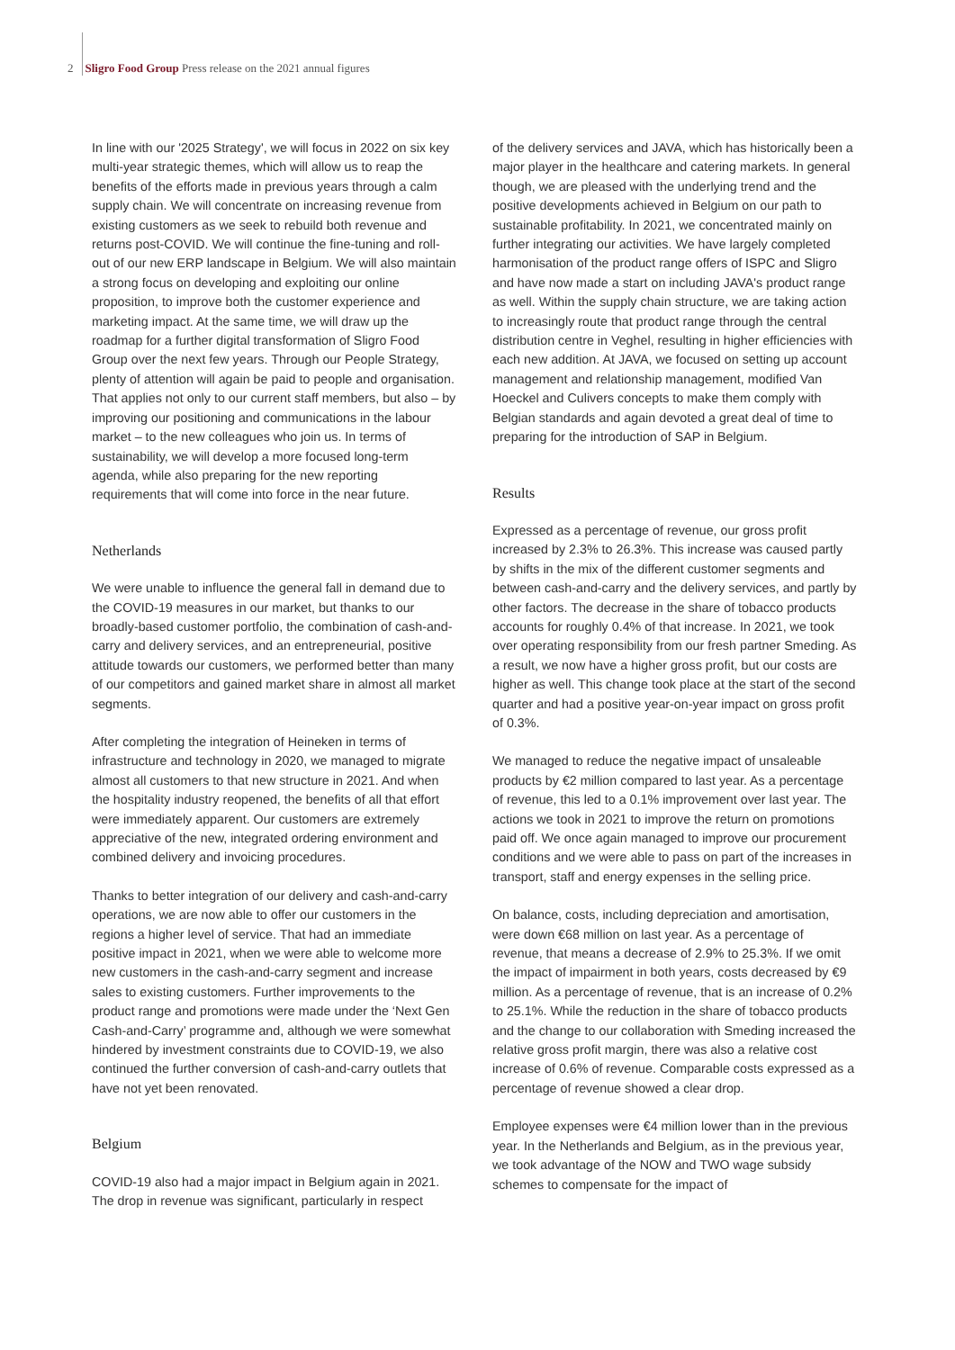2 Sligro Food Group Press release on the 2021 annual figures
In line with our '2025 Strategy', we will focus in 2022 on six key multi-year strategic themes, which will allow us to reap the benefits of the efforts made in previous years through a calm supply chain. We will concentrate on increasing revenue from existing customers as we seek to rebuild both revenue and returns post-COVID. We will continue the fine-tuning and roll-out of our new ERP landscape in Belgium. We will also maintain a strong focus on developing and exploiting our online proposition, to improve both the customer experience and marketing impact. At the same time, we will draw up the roadmap for a further digital transformation of Sligro Food Group over the next few years. Through our People Strategy, plenty of attention will again be paid to people and organisation. That applies not only to our current staff members, but also – by improving our positioning and communications in the labour market – to the new colleagues who join us. In terms of sustainability, we will develop a more focused long-term agenda, while also preparing for the new reporting requirements that will come into force in the near future.
Netherlands
We were unable to influence the general fall in demand due to the COVID-19 measures in our market, but thanks to our broadly-based customer portfolio, the combination of cash-and-carry and delivery services, and an entrepre­neurial, positive attitude towards our customers, we performed better than many of our competitors and gained market share in almost all market segments.
After completing the integration of Heineken in terms of infrastructure and technology in 2020, we managed to migrate almost all customers to that new structure in 2021. And when the hospitality industry reopened, the benefits of all that effort were immediately apparent. Our customers are extremely appreciative of the new, integrated ordering environment and combined delivery and invoicing procedures.
Thanks to better integration of our delivery and cash-and-carry operations, we are now able to offer our customers in the regions a higher level of service. That had an immediate positive impact in 2021, when we were able to welcome more new customers in the cash-and-carry segment and increase sales to existing customers. Further improvements to the product range and promotions were made under the ‘Next Gen Cash-and-Carry’ programme and, although we were somewhat hindered by investment constraints due to COVID-19, we also continued the further conversion of cash-and-carry outlets that have not yet been renovated.
Belgium
COVID-19 also had a major impact in Belgium again in 2021. The drop in revenue was significant, particularly in respect
of the delivery services and JAVA, which has historically been a major player in the healthcare and catering markets. In general though, we are pleased with the underlying trend and the positive developments achieved in Belgium on our path to sustainable profitability. In 2021, we concentrated mainly on further integrating our activities. We have largely completed harmonisation of the product range offers of ISPC and Sligro and have now made a start on including JAVA's product range as well. Within the supply chain structure, we are taking action to increasingly route that product range through the central distribution centre in Veghel, resulting in higher efficiencies with each new addition. At JAVA, we focused on setting up account management and relationship management, modified Van Hoeckel and Culivers concepts to make them comply with Belgian standards and again devoted a great deal of time to preparing for the introduction of SAP in Belgium.
Results
Expressed as a percentage of revenue, our gross profit increased by 2.3% to 26.3%. This increase was caused partly by shifts in the mix of the different customer segments and between cash-and-carry and the delivery services, and partly by other factors. The decrease in the share of tobacco products accounts for roughly 0.4% of that increase. In 2021, we took over operating responsibility from our fresh partner Smeding. As a result, we now have a higher gross profit, but our costs are higher as well. This change took place at the start of the second quarter and had a positive year-on-year impact on gross profit of 0.3%.
We managed to reduce the negative impact of unsaleable products by €2 million compared to last year. As a percentage of revenue, this led to a 0.1% improvement over last year. The actions we took in 2021 to improve the return on promotions paid off. We once again managed to improve our procurement conditions and we were able to pass on part of the increases in transport, staff and energy expenses in the selling price.
On balance, costs, including depreciation and amortisation, were down €68 million on last year. As a percentage of revenue, that means a decrease of 2.9% to 25.3%. If we omit the impact of impairment in both years, costs decreased by €9 million. As a percentage of revenue, that is an increase of 0.2% to 25.1%. While the reduction in the share of tobacco products and the change to our collaboration with Smeding increased the relative gross profit margin, there was also a relative cost increase of 0.6% of revenue. Comparable costs expressed as a percentage of revenue showed a clear drop.
Employee expenses were €4 million lower than in the previous year. In the Netherlands and Belgium, as in the previous year, we took advantage of the NOW and TWO wage subsidy schemes to compensate for the impact of